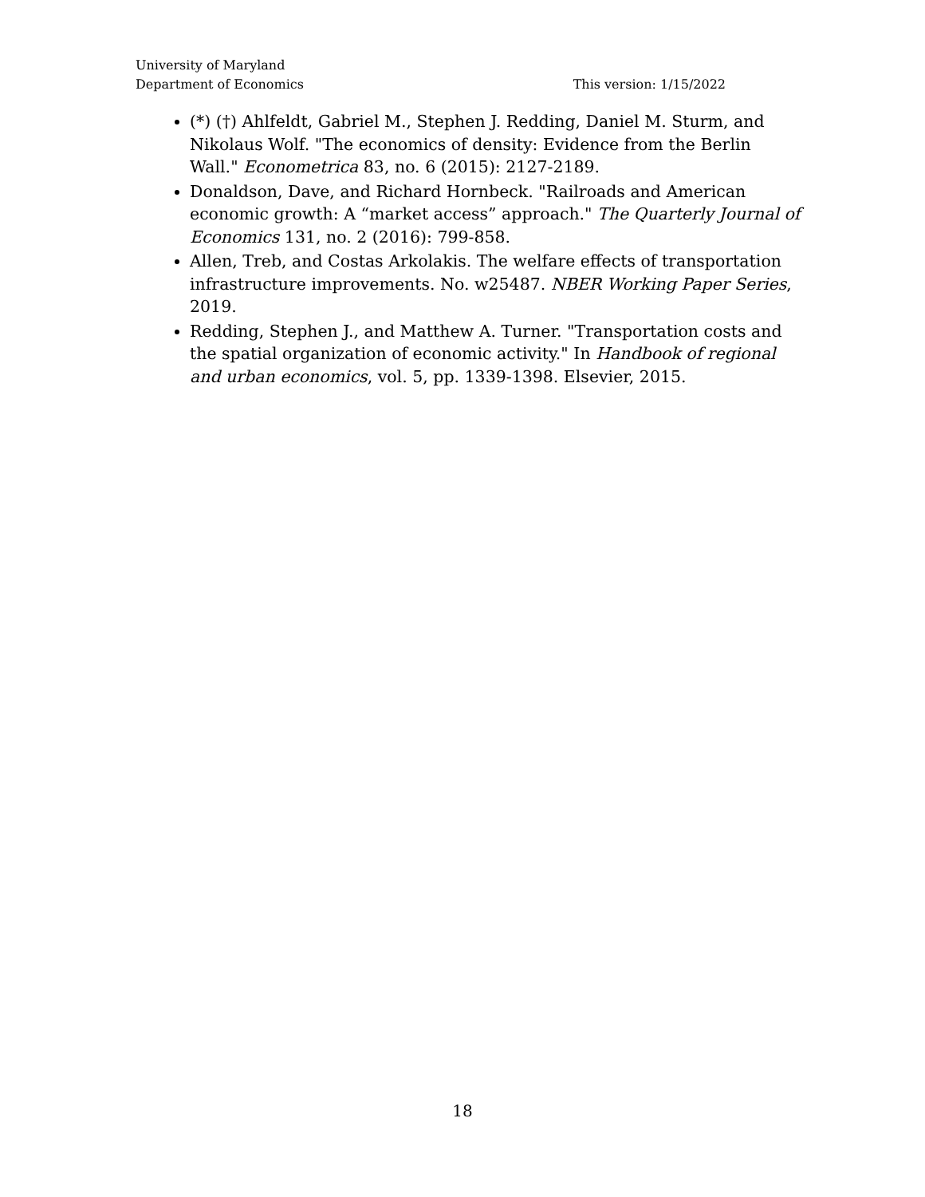University of Maryland
Department of Economics This version: 1/15/2022
(*) (†) Ahlfeldt, Gabriel M., Stephen J. Redding, Daniel M. Sturm, and Nikolaus Wolf. "The economics of density: Evidence from the Berlin Wall." Econometrica 83, no. 6 (2015): 2127-2189.
Donaldson, Dave, and Richard Hornbeck. "Railroads and American economic growth: A “market access” approach." The Quarterly Journal of Economics 131, no. 2 (2016): 799-858.
Allen, Treb, and Costas Arkolakis. The welfare effects of transportation infrastructure improvements. No. w25487. NBER Working Paper Series, 2019.
Redding, Stephen J., and Matthew A. Turner. "Transportation costs and the spatial organization of economic activity." In Handbook of regional and urban economics, vol. 5, pp. 1339-1398. Elsevier, 2015.
18